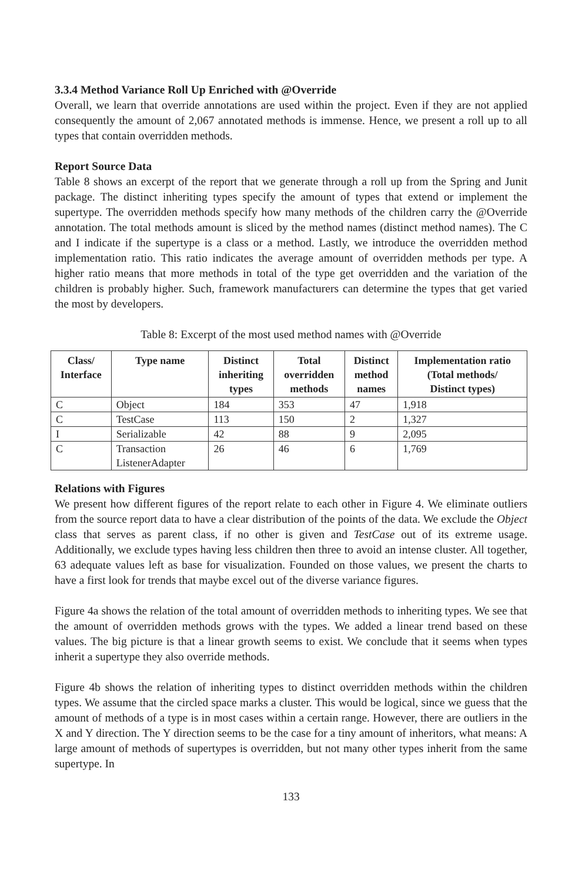3.3.4 Method Variance Roll Up Enriched with @Override
Overall, we learn that override annotations are used within the project. Even if they are not applied consequently the amount of 2,067 annotated methods is immense. Hence, we present a roll up to all types that contain overridden methods.
Report Source Data
Table 8 shows an excerpt of the report that we generate through a roll up from the Spring and Junit package. The distinct inheriting types specify the amount of types that extend or implement the supertype. The overridden methods specify how many methods of the children carry the @Override annotation. The total methods amount is sliced by the method names (distinct method names). The C and I indicate if the supertype is a class or a method. Lastly, we introduce the overridden method implementation ratio. This ratio indicates the average amount of overridden methods per type. A higher ratio means that more methods in total of the type get overridden and the variation of the children is probably higher. Such, framework manufacturers can determine the types that get varied the most by developers.
Table 8: Excerpt of the most used method names with @Override
| Class/ Interface | Type name | Distinct inheriting types | Total overridden methods | Distinct method names | Implementation ratio (Total methods/ Distinct types) |
| --- | --- | --- | --- | --- | --- |
| C | Object | 184 | 353 | 47 | 1,918 |
| C | TestCase | 113 | 150 | 2 | 1,327 |
| I | Serializable | 42 | 88 | 9 | 2,095 |
| C | Transaction ListenerAdapter | 26 | 46 | 6 | 1,769 |
Relations with Figures
We present how different figures of the report relate to each other in Figure 4. We eliminate outliers from the source report data to have a clear distribution of the points of the data. We exclude the Object class that serves as parent class, if no other is given and TestCase out of its extreme usage. Additionally, we exclude types having less children then three to avoid an intense cluster. All together, 63 adequate values left as base for visualization. Founded on those values, we present the charts to have a first look for trends that maybe excel out of the diverse variance figures.
Figure 4a shows the relation of the total amount of overridden methods to inheriting types. We see that the amount of overridden methods grows with the types. We added a linear trend based on these values. The big picture is that a linear growth seems to exist. We conclude that it seems when types inherit a supertype they also override methods.
Figure 4b shows the relation of inheriting types to distinct overridden methods within the children types. We assume that the circled space marks a cluster. This would be logical, since we guess that the amount of methods of a type is in most cases within a certain range. However, there are outliers in the X and Y direction. The Y direction seems to be the case for a tiny amount of inheritors, what means: A large amount of methods of supertypes is overridden, but not many other types inherit from the same supertype. In
133